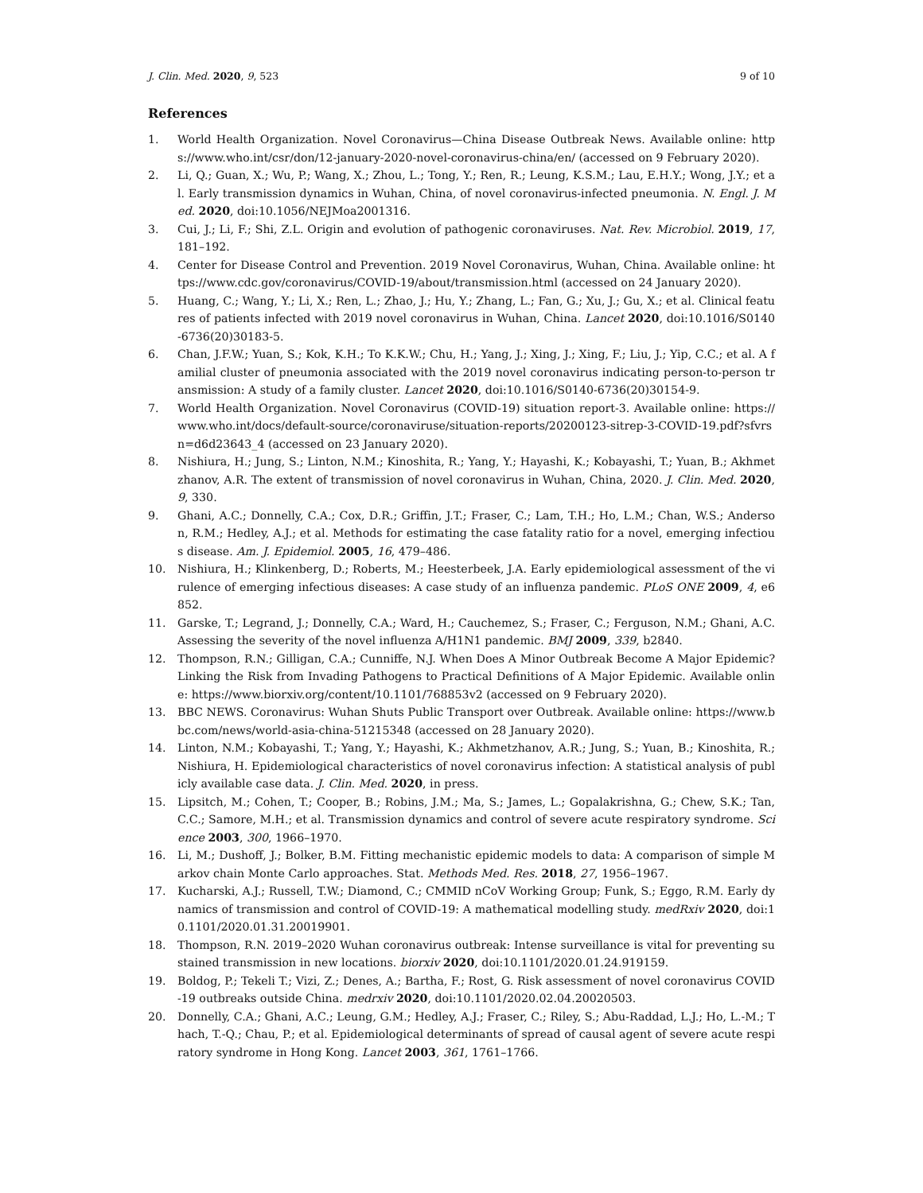J. Clin. Med. 2020, 9, 523 9 of 10
References
1. World Health Organization. Novel Coronavirus—China Disease Outbreak News. Available online: https://www.who.int/csr/don/12-january-2020-novel-coronavirus-china/en/ (accessed on 9 February 2020).
2. Li, Q.; Guan, X.; Wu, P.; Wang, X.; Zhou, L.; Tong, Y.; Ren, R.; Leung, K.S.M.; Lau, E.H.Y.; Wong, J.Y.; et al. Early transmission dynamics in Wuhan, China, of novel coronavirus-infected pneumonia. N. Engl. J. Med. 2020, doi:10.1056/NEJMoa2001316.
3. Cui, J.; Li, F.; Shi, Z.L. Origin and evolution of pathogenic coronaviruses. Nat. Rev. Microbiol. 2019, 17, 181–192.
4. Center for Disease Control and Prevention. 2019 Novel Coronavirus, Wuhan, China. Available online: https://www.cdc.gov/coronavirus/COVID-19/about/transmission.html (accessed on 24 January 2020).
5. Huang, C.; Wang, Y.; Li, X.; Ren, L.; Zhao, J.; Hu, Y.; Zhang, L.; Fan, G.; Xu, J.; Gu, X.; et al. Clinical features of patients infected with 2019 novel coronavirus in Wuhan, China. Lancet 2020, doi:10.1016/S0140-6736(20)30183-5.
6. Chan, J.F.W.; Yuan, S.; Kok, K.H.; To K.K.W.; Chu, H.; Yang, J.; Xing, J.; Xing, F.; Liu, J.; Yip, C.C.; et al. A familial cluster of pneumonia associated with the 2019 novel coronavirus indicating person-to-person transmission: A study of a family cluster. Lancet 2020, doi:10.1016/S0140-6736(20)30154-9.
7. World Health Organization. Novel Coronavirus (COVID-19) situation report-3. Available online: https://www.who.int/docs/default-source/coronaviruse/situation-reports/20200123-sitrep-3-COVID-19.pdf?sfvrsn=d6d23643_4 (accessed on 23 January 2020).
8. Nishiura, H.; Jung, S.; Linton, N.M.; Kinoshita, R.; Yang, Y.; Hayashi, K.; Kobayashi, T.; Yuan, B.; Akhmetzhanov, A.R. The extent of transmission of novel coronavirus in Wuhan, China, 2020. J. Clin. Med. 2020, 9, 330.
9. Ghani, A.C.; Donnelly, C.A.; Cox, D.R.; Griffin, J.T.; Fraser, C.; Lam, T.H.; Ho, L.M.; Chan, W.S.; Anderson, R.M.; Hedley, A.J.; et al. Methods for estimating the case fatality ratio for a novel, emerging infectious disease. Am. J. Epidemiol. 2005, 16, 479–486.
10. Nishiura, H.; Klinkenberg, D.; Roberts, M.; Heesterbeek, J.A. Early epidemiological assessment of the virulence of emerging infectious diseases: A case study of an influenza pandemic. PLoS ONE 2009, 4, e6852.
11. Garske, T.; Legrand, J.; Donnelly, C.A.; Ward, H.; Cauchemez, S.; Fraser, C.; Ferguson, N.M.; Ghani, A.C. Assessing the severity of the novel influenza A/H1N1 pandemic. BMJ 2009, 339, b2840.
12. Thompson, R.N.; Gilligan, C.A.; Cunniffe, N.J. When Does A Minor Outbreak Become A Major Epidemic? Linking the Risk from Invading Pathogens to Practical Definitions of A Major Epidemic. Available online: https://www.biorxiv.org/content/10.1101/768853v2 (accessed on 9 February 2020).
13. BBC NEWS. Coronavirus: Wuhan Shuts Public Transport over Outbreak. Available online: https://www.bbc.com/news/world-asia-china-51215348 (accessed on 28 January 2020).
14. Linton, N.M.; Kobayashi, T.; Yang, Y.; Hayashi, K.; Akhmetzhanov, A.R.; Jung, S.; Yuan, B.; Kinoshita, R.; Nishiura, H. Epidemiological characteristics of novel coronavirus infection: A statistical analysis of publicly available case data. J. Clin. Med. 2020, in press.
15. Lipsitch, M.; Cohen, T.; Cooper, B.; Robins, J.M.; Ma, S.; James, L.; Gopalakrishna, G.; Chew, S.K.; Tan, C.C.; Samore, M.H.; et al. Transmission dynamics and control of severe acute respiratory syndrome. Science 2003, 300, 1966–1970.
16. Li, M.; Dushoff, J.; Bolker, B.M. Fitting mechanistic epidemic models to data: A comparison of simple Markov chain Monte Carlo approaches. Stat. Methods Med. Res. 2018, 27, 1956–1967.
17. Kucharski, A.J.; Russell, T.W.; Diamond, C.; CMMID nCoV Working Group; Funk, S.; Eggo, R.M. Early dynamics of transmission and control of COVID-19: A mathematical modelling study. medRxiv 2020, doi:10.1101/2020.01.31.20019901.
18. Thompson, R.N. 2019–2020 Wuhan coronavirus outbreak: Intense surveillance is vital for preventing sustained transmission in new locations. biorxiv 2020, doi:10.1101/2020.01.24.919159.
19. Boldog, P.; Tekeli T.; Vizi, Z.; Denes, A.; Bartha, F.; Rost, G. Risk assessment of novel coronavirus COVID-19 outbreaks outside China. medrxiv 2020, doi:10.1101/2020.02.04.20020503.
20. Donnelly, C.A.; Ghani, A.C.; Leung, G.M.; Hedley, A.J.; Fraser, C.; Riley, S.; Abu-Raddad, L.J.; Ho, L.-M.; Thach, T.-Q.; Chau, P.; et al. Epidemiological determinants of spread of causal agent of severe acute respiratory syndrome in Hong Kong. Lancet 2003, 361, 1761–1766.